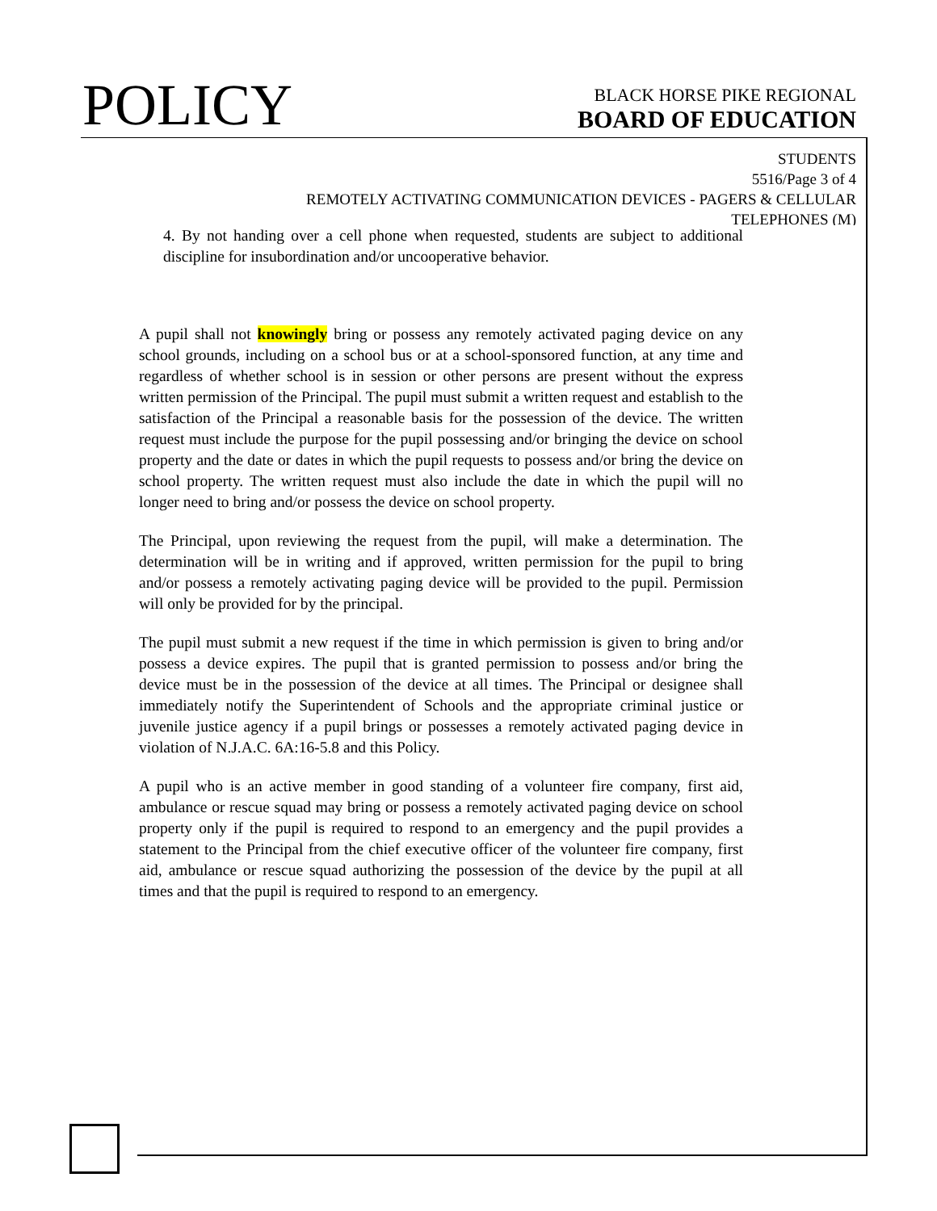POLICY
BLACK HORSE PIKE REGIONAL
BOARD OF EDUCATION
STUDENTS
5516/Page 3 of 4
REMOTELY ACTIVATING COMMUNICATION DEVICES - PAGERS & CELLULAR
TELEPHONES (M)
4. By not handing over a cell phone when requested, students are subject to additional discipline for insubordination and/or uncooperative behavior.
A pupil shall not knowingly bring or possess any remotely activated paging device on any school grounds, including on a school bus or at a school-sponsored function, at any time and regardless of whether school is in session or other persons are present without the express written permission of the Principal. The pupil must submit a written request and establish to the satisfaction of the Principal a reasonable basis for the possession of the device. The written request must include the purpose for the pupil possessing and/or bringing the device on school property and the date or dates in which the pupil requests to possess and/or bring the device on school property. The written request must also include the date in which the pupil will no longer need to bring and/or possess the device on school property.
The Principal, upon reviewing the request from the pupil, will make a determination. The determination will be in writing and if approved, written permission for the pupil to bring and/or possess a remotely activating paging device will be provided to the pupil. Permission will only be provided for by the principal.
The pupil must submit a new request if the time in which permission is given to bring and/or possess a device expires. The pupil that is granted permission to possess and/or bring the device must be in the possession of the device at all times. The Principal or designee shall immediately notify the Superintendent of Schools and the appropriate criminal justice or juvenile justice agency if a pupil brings or possesses a remotely activated paging device in violation of N.J.A.C. 6A:16-5.8 and this Policy.
A pupil who is an active member in good standing of a volunteer fire company, first aid, ambulance or rescue squad may bring or possess a remotely activated paging device on school property only if the pupil is required to respond to an emergency and the pupil provides a statement to the Principal from the chief executive officer of the volunteer fire company, first aid, ambulance or rescue squad authorizing the possession of the device by the pupil at all times and that the pupil is required to respond to an emergency.